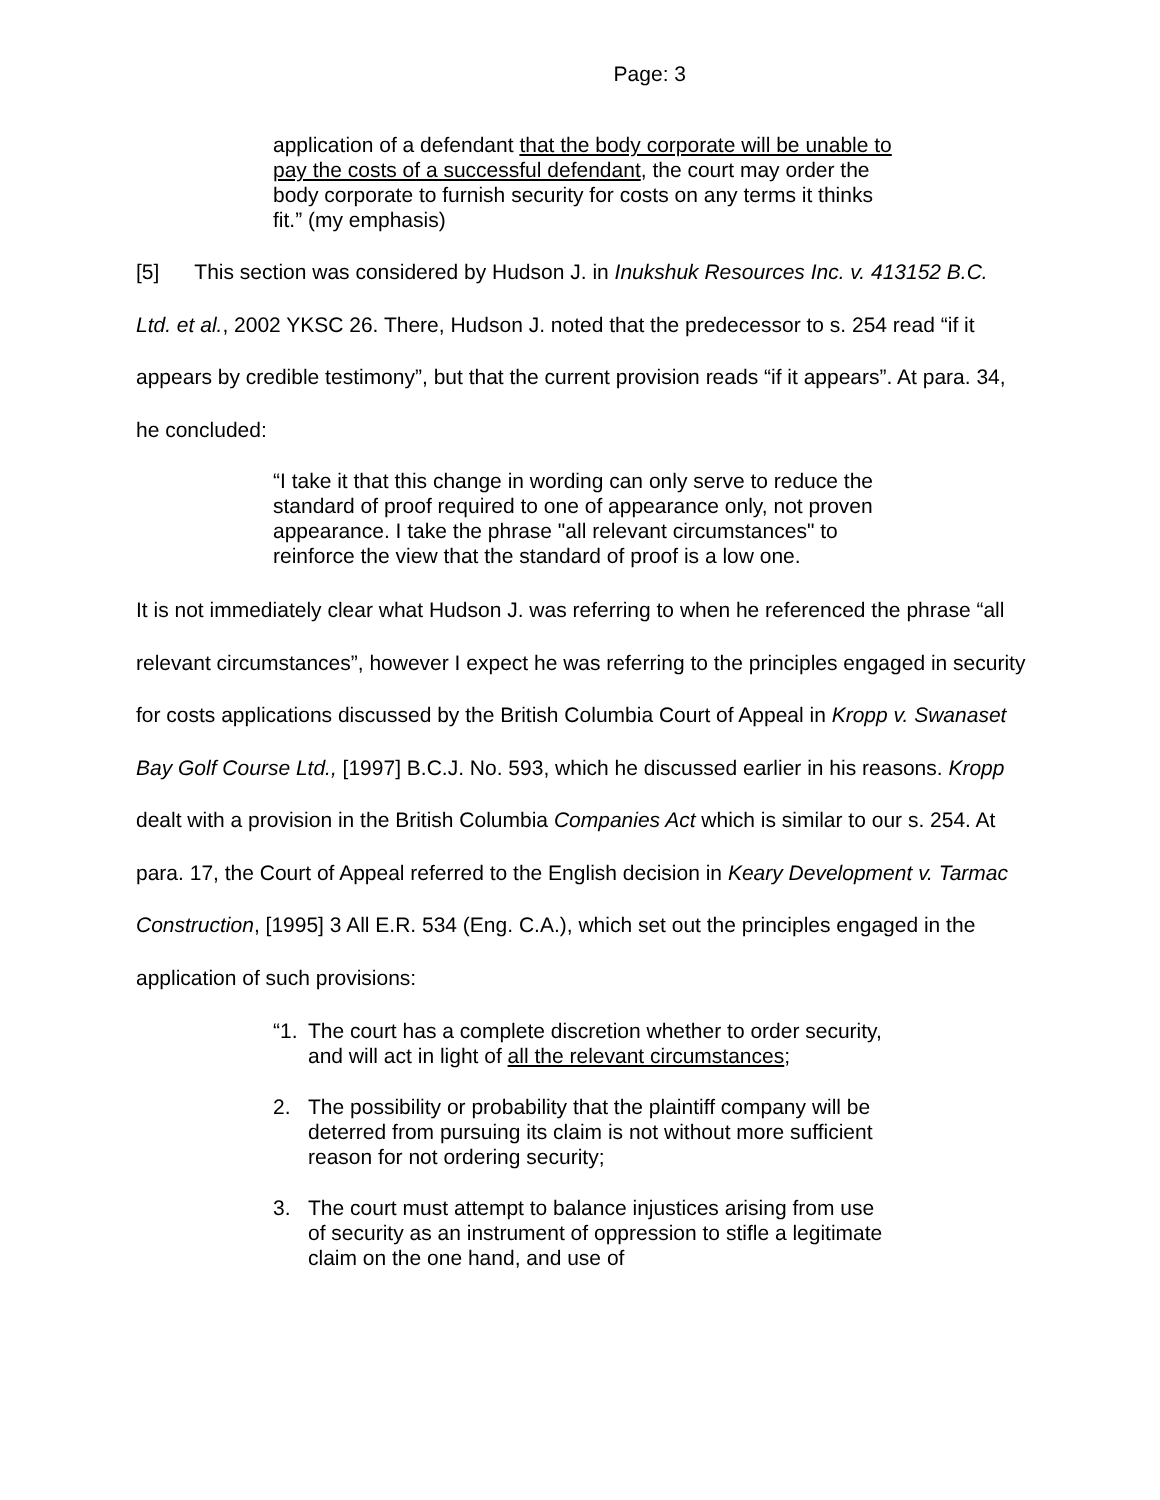Page: 3
application of a defendant that the body corporate will be unable to pay the costs of a successful defendant, the court may order the body corporate to furnish security for costs on any terms it thinks fit.” (my emphasis)
[5] This section was considered by Hudson J. in Inukshuk Resources Inc. v. 413152 B.C. Ltd. et al., 2002 YKSC 26. There, Hudson J. noted that the predecessor to s. 254 read “if it appears by credible testimony”, but that the current provision reads “if it appears”. At para. 34, he concluded:
“I take it that this change in wording can only serve to reduce the standard of proof required to one of appearance only, not proven appearance. I take the phrase "all relevant circumstances" to reinforce the view that the standard of proof is a low one.
It is not immediately clear what Hudson J. was referring to when he referenced the phrase “all relevant circumstances”, however I expect he was referring to the principles engaged in security for costs applications discussed by the British Columbia Court of Appeal in Kropp v. Swanaset Bay Golf Course Ltd., [1997] B.C.J. No. 593, which he discussed earlier in his reasons. Kropp dealt with a provision in the British Columbia Companies Act which is similar to our s. 254. At para. 17, the Court of Appeal referred to the English decision in Keary Development v. Tarmac Construction, [1995] 3 All E.R. 534 (Eng. C.A.), which set out the principles engaged in the application of such provisions:
“1. The court has a complete discretion whether to order security, and will act in light of all the relevant circumstances;
2. The possibility or probability that the plaintiff company will be deterred from pursuing its claim is not without more sufficient reason for not ordering security;
3. The court must attempt to balance injustices arising from use of security as an instrument of oppression to stifle a legitimate claim on the one hand, and use of